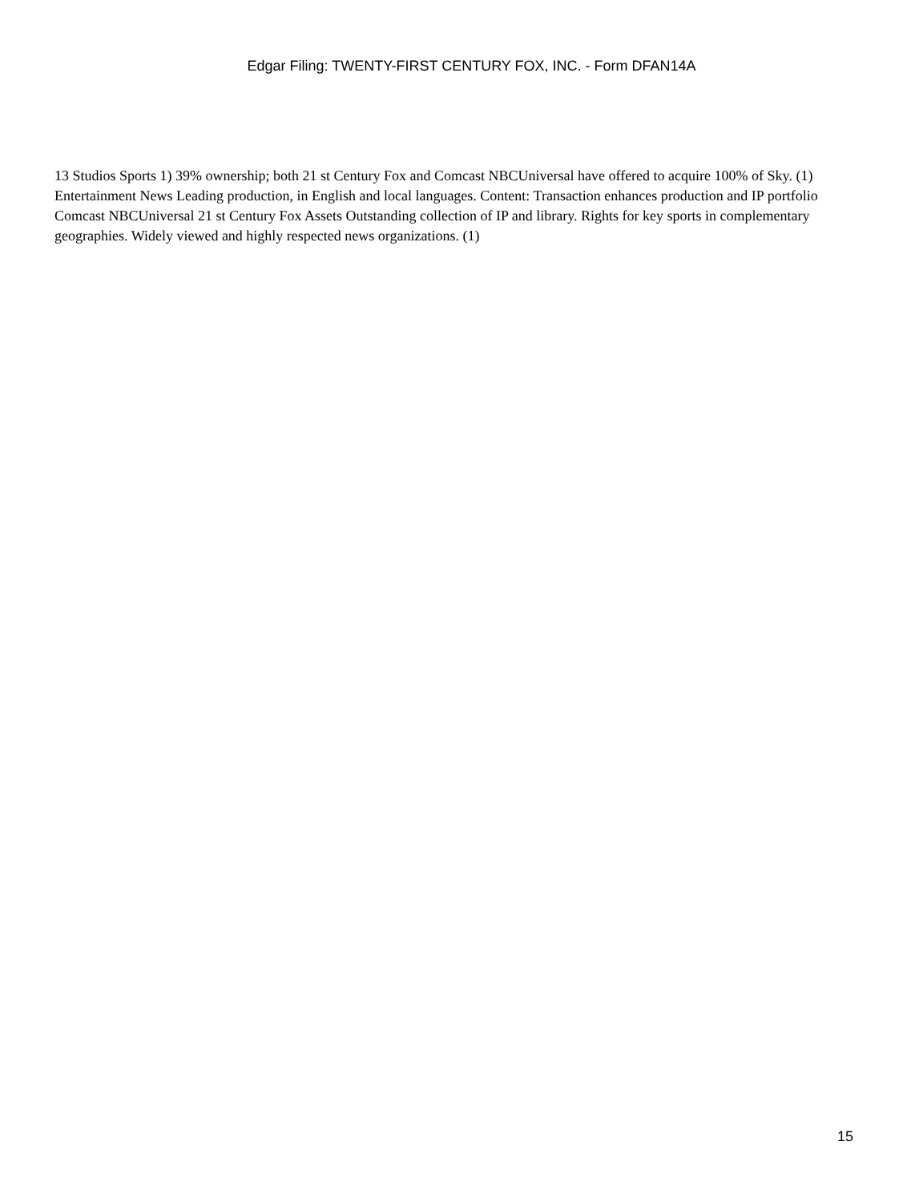Edgar Filing: TWENTY-FIRST CENTURY FOX, INC. - Form DFAN14A
13 Studios Sports 1) 39% ownership; both 21 st Century Fox and Comcast NBCUniversal have offered to acquire 100% of Sky. (1) Entertainment News Leading production, in English and local languages. Content: Transaction enhances production and IP portfolio Comcast NBCUniversal 21 st Century Fox Assets Outstanding collection of IP and library. Rights for key sports in complementary geographies. Widely viewed and highly respected news organizations. (1)
15